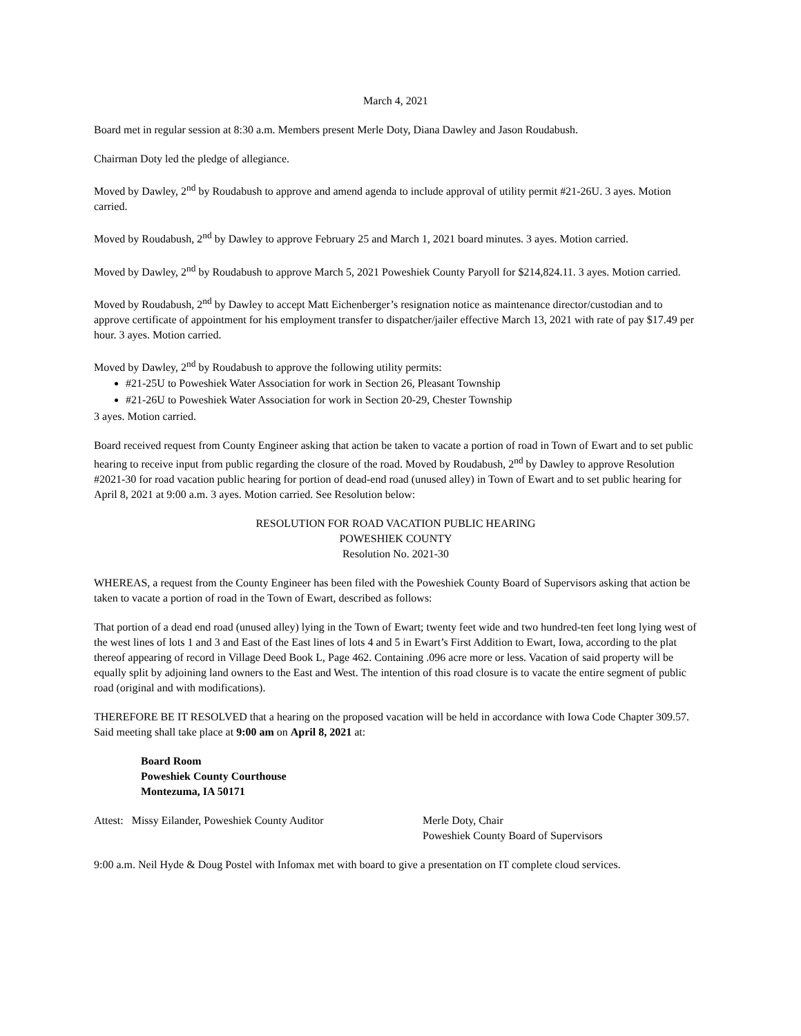March 4, 2021
Board met in regular session at 8:30 a.m. Members present Merle Doty, Diana Dawley and Jason Roudabush.
Chairman Doty led the pledge of allegiance.
Moved by Dawley, 2<sup>nd</sup> by Roudabush to approve and amend agenda to include approval of utility permit #21-26U. 3 ayes. Motion carried.
Moved by Roudabush, 2<sup>nd</sup> by Dawley to approve February 25 and March 1, 2021 board minutes. 3 ayes. Motion carried.
Moved by Dawley, 2<sup>nd</sup> by Roudabush to approve March 5, 2021 Poweshiek County Paryoll for $214,824.11. 3 ayes. Motion carried.
Moved by Roudabush, 2<sup>nd</sup> by Dawley to accept Matt Eichenberger’s resignation notice as maintenance director/custodian and to approve certificate of appointment for his employment transfer to dispatcher/jailer effective March 13, 2021 with rate of pay $17.49 per hour. 3 ayes. Motion carried.
Moved by Dawley, 2<sup>nd</sup> by Roudabush to approve the following utility permits:
#21-25U to Poweshiek Water Association for work in Section 26, Pleasant Township
#21-26U to Poweshiek Water Association for work in Section 20-29, Chester Township
3 ayes. Motion carried.
Board received request from County Engineer asking that action be taken to vacate a portion of road in Town of Ewart and to set public hearing to receive input from public regarding the closure of the road. Moved by Roudabush, 2<sup>nd</sup> by Dawley to approve Resolution #2021-30 for road vacation public hearing for portion of dead-end road (unused alley) in Town of Ewart and to set public hearing for April 8, 2021 at 9:00 a.m. 3 ayes. Motion carried. See Resolution below:
RESOLUTION FOR ROAD VACATION PUBLIC HEARING
POWESHIEK COUNTY
Resolution No. 2021-30
WHEREAS, a request from the County Engineer has been filed with the Poweshiek County Board of Supervisors asking that action be taken to vacate a portion of road in the Town of Ewart, described as follows:
That portion of a dead end road (unused alley) lying in the Town of Ewart; twenty feet wide and two hundred-ten feet long lying west of the west lines of lots 1 and 3 and East of the East lines of lots 4 and 5 in Ewart’s First Addition to Ewart, Iowa, according to the plat thereof appearing of record in Village Deed Book L, Page 462. Containing .096 acre more or less. Vacation of said property will be equally split by adjoining land owners to the East and West. The intention of this road closure is to vacate the entire segment of public road (original and with modifications).
THEREFORE BE IT RESOLVED that a hearing on the proposed vacation will be held in accordance with Iowa Code Chapter 309.57. Said meeting shall take place at 9:00 am on April 8, 2021 at:
Board Room
Poweshiek County Courthouse
Montezuma, IA 50171
Attest: Missy Eilander, Poweshiek County Auditor
Merle Doty, Chair
Poweshiek County Board of Supervisors
9:00 a.m. Neil Hyde & Doug Postel with Infomax met with board to give a presentation on IT complete cloud services.